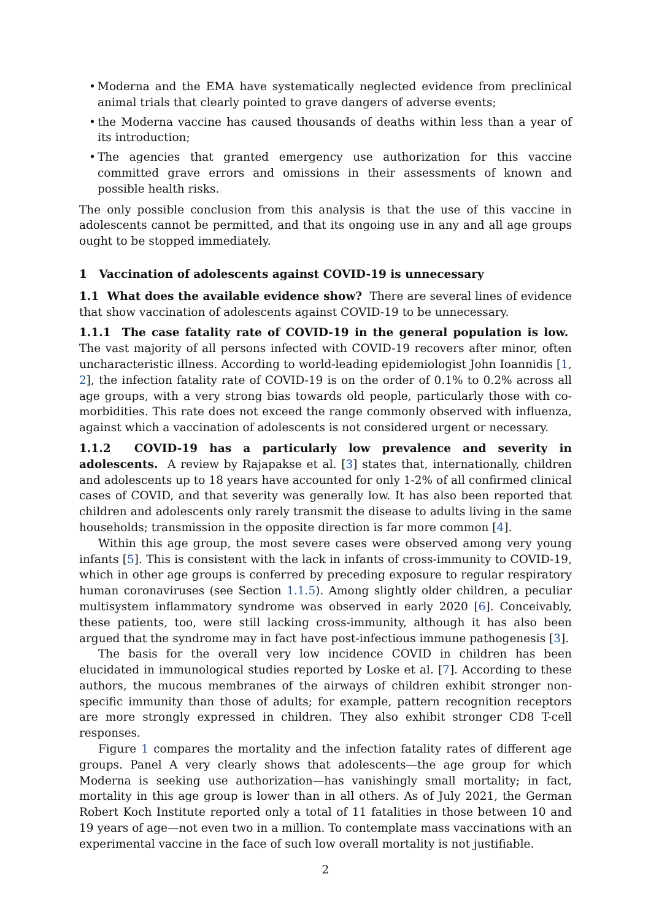• Moderna and the EMA have systematically neglected evidence from preclinical animal trials that clearly pointed to grave dangers of adverse events;
• the Moderna vaccine has caused thousands of deaths within less than a year of its introduction;
• The agencies that granted emergency use authorization for this vaccine committed grave errors and omissions in their assessments of known and possible health risks.
The only possible conclusion from this analysis is that the use of this vaccine in adolescents cannot be permitted, and that its ongoing use in any and all age groups ought to be stopped immediately.
1 Vaccination of adolescents against COVID-19 is unnecessary
1.1 What does the available evidence show? There are several lines of evidence that show vaccination of adolescents against COVID-19 to be unnecessary.
1.1.1 The case fatality rate of COVID-19 in the general population is low. The vast majority of all persons infected with COVID-19 recovers after minor, often uncharacteristic illness. According to world-leading epidemiologist John Ioannidis [1, 2], the infection fatality rate of COVID-19 is on the order of 0.1% to 0.2% across all age groups, with a very strong bias towards old people, particularly those with co-morbidities. This rate does not exceed the range commonly observed with influenza, against which a vaccination of adolescents is not considered urgent or necessary.
1.1.2 COVID-19 has a particularly low prevalence and severity in adolescents. A review by Rajapakse et al. [3] states that, internationally, children and adolescents up to 18 years have accounted for only 1-2% of all confirmed clinical cases of COVID, and that severity was generally low. It has also been reported that children and adolescents only rarely transmit the disease to adults living in the same households; transmission in the opposite direction is far more common [4].
Within this age group, the most severe cases were observed among very young infants [5]. This is consistent with the lack in infants of cross-immunity to COVID-19, which in other age groups is conferred by preceding exposure to regular respiratory human coronaviruses (see Section 1.1.5). Among slightly older children, a peculiar multisystem inflammatory syndrome was observed in early 2020 [6]. Conceivably, these patients, too, were still lacking cross-immunity, although it has also been argued that the syndrome may in fact have post-infectious immune pathogenesis [3].
The basis for the overall very low incidence COVID in children has been elucidated in immunological studies reported by Loske et al. [7]. According to these authors, the mucous membranes of the airways of children exhibit stronger non-specific immunity than those of adults; for example, pattern recognition receptors are more strongly expressed in children. They also exhibit stronger CD8 T-cell responses.
Figure 1 compares the mortality and the infection fatality rates of different age groups. Panel A very clearly shows that adolescents—the age group for which Moderna is seeking use authorization—has vanishingly small mortality; in fact, mortality in this age group is lower than in all others. As of July 2021, the German Robert Koch Institute reported only a total of 11 fatalities in those between 10 and 19 years of age—not even two in a million. To contemplate mass vaccinations with an experimental vaccine in the face of such low overall mortality is not justifiable.
2